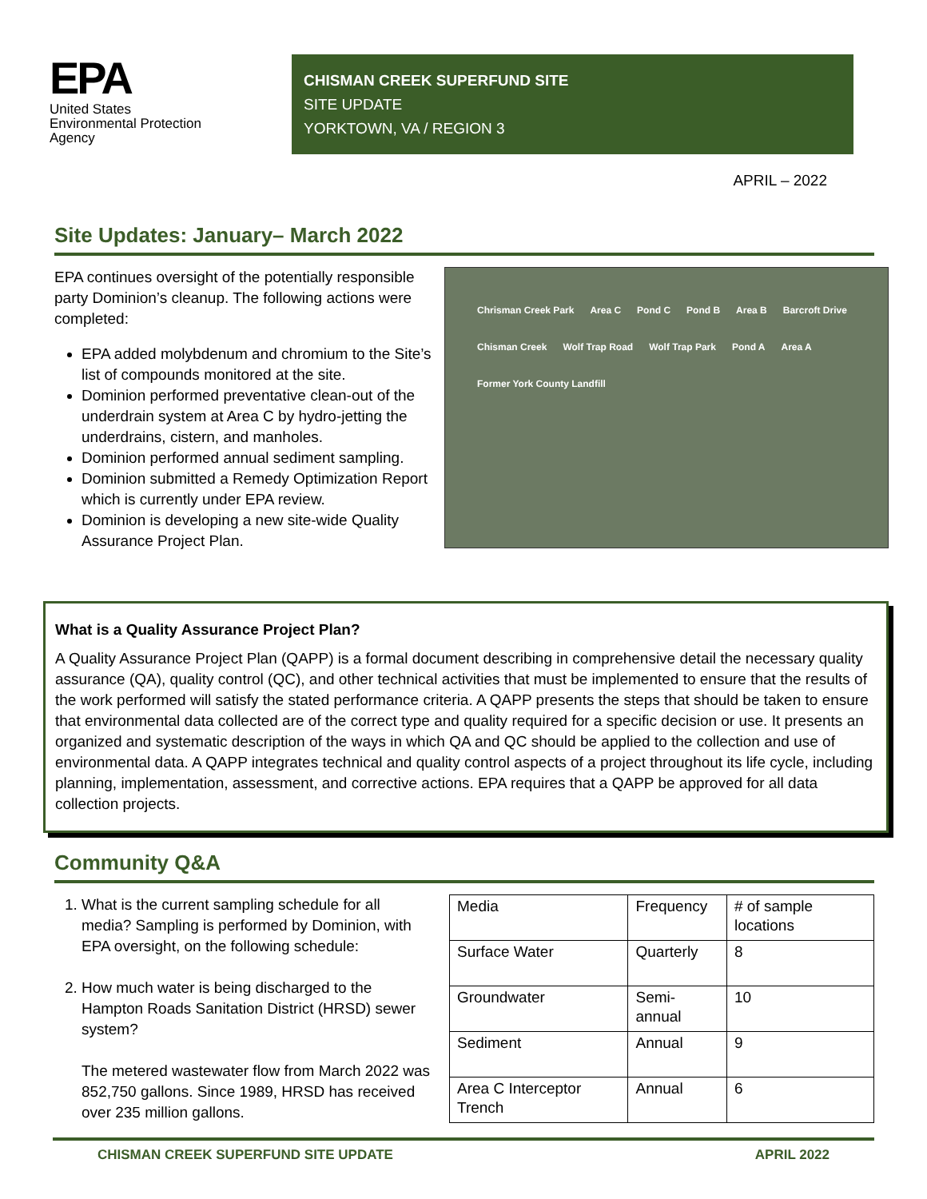EPA
United States
Environmental Protection
Agency
CHISMAN CREEK SUPERFUND SITE
SITE UPDATE
YORKTOWN, VA / REGION 3
APRIL – 2022
Site Updates: January– March 2022
EPA continues oversight of the potentially responsible party Dominion’s cleanup. The following actions were completed:
EPA added molybdenum and chromium to the Site’s list of compounds monitored at the site.
Dominion performed preventative clean-out of the underdrain system at Area C by hydro-jetting the underdrains, cistern, and manholes.
Dominion performed annual sediment sampling.
Dominion submitted a Remedy Optimization Report which is currently under EPA review.
Dominion is developing a new site-wide Quality Assurance Project Plan.
Chrisman Creek Park Area C Pond C Pond B Area B Barcroft Drive Chisman Creek Wolf Trap Road Wolf Trap Park Pond A Area A Former York County Landfill
What is a Quality Assurance Project Plan?
A Quality Assurance Project Plan (QAPP) is a formal document describing in comprehensive detail the necessary quality assurance (QA), quality control (QC), and other technical activities that must be implemented to ensure that the results of the work performed will satisfy the stated performance criteria. A QAPP presents the steps that should be taken to ensure that environmental data collected are of the correct type and quality required for a specific decision or use. It presents an organized and systematic description of the ways in which QA and QC should be applied to the collection and use of environmental data. A QAPP integrates technical and quality control aspects of a project throughout its life cycle, including planning, implementation, assessment, and corrective actions. EPA requires that a QAPP be approved for all data collection projects.
Community Q&A
1. What is the current sampling schedule for all media? Sampling is performed by Dominion, with EPA oversight, on the following schedule:
2. How much water is being discharged to the Hampton Roads Sanitation District (HRSD) sewer system?
The metered wastewater flow from March 2022 was 852,750 gallons. Since 1989, HRSD has received over 235 million gallons.
| Media | Frequency | # of sample locations |
| Surface Water | Quarterly | 8 |
| Groundwater | Semi-annual | 10 |
| Sediment | Annual | 9 |
| Area C Interceptor Trench | Annual | 6 |
CHISMAN CREEK SUPERFUND SITE UPDATE APRIL 2022